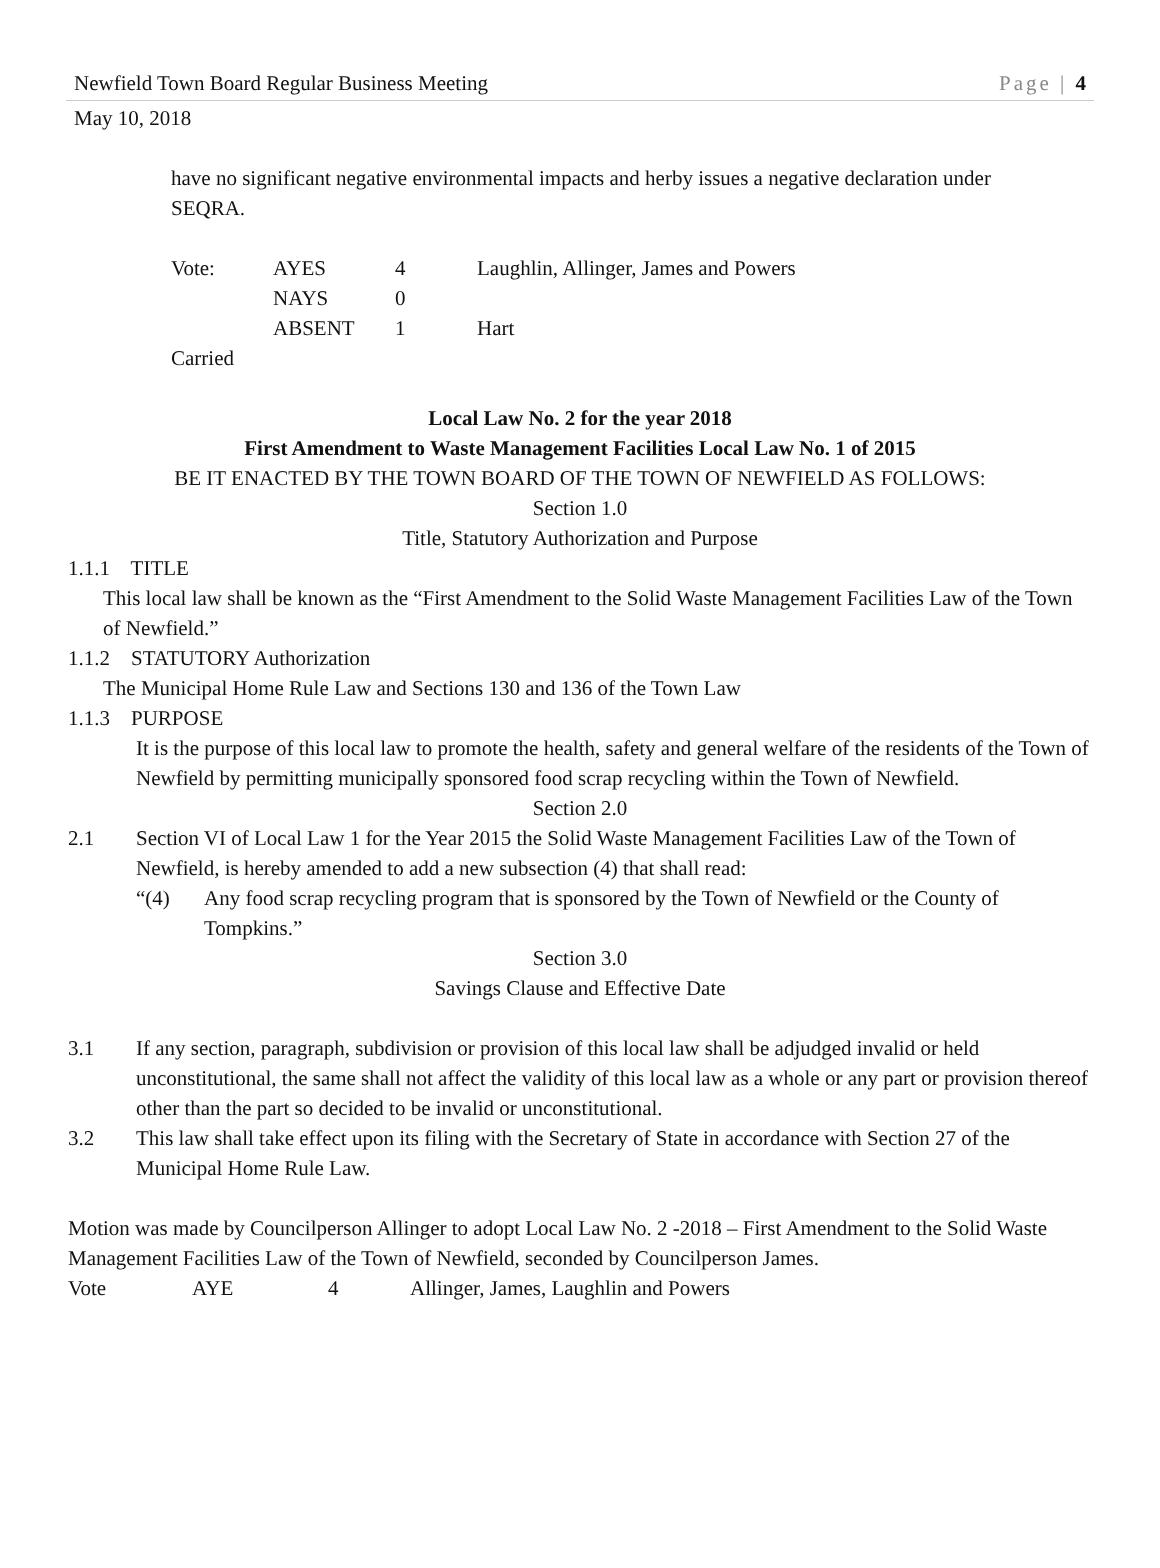Newfield Town Board Regular Business Meeting Page | 4
May 10, 2018
have no significant negative environmental impacts and herby issues a negative declaration under SEQRA.
Vote: AYES 4 Laughlin, Allinger, James and Powers
NAYS 0
ABSENT 1 Hart
Carried
Local Law No. 2 for the year 2018
First Amendment to Waste Management Facilities Local Law No. 1 of 2015
BE IT ENACTED BY THE TOWN BOARD OF THE TOWN OF NEWFIELD AS FOLLOWS:
Section 1.0
Title, Statutory Authorization and Purpose
1.1.1 TITLE
This local law shall be known as the “First Amendment to the Solid Waste Management Facilities Law of the Town of Newfield.”
1.1.2 STATUTORY Authorization
The Municipal Home Rule Law and Sections 130 and 136 of the Town Law
1.1.3 PURPOSE
It is the purpose of this local law to promote the health, safety and general welfare of the residents of the Town of Newfield by permitting municipally sponsored food scrap recycling within the Town of Newfield.
Section 2.0
2.1 Section VI of Local Law 1 for the Year 2015 the Solid Waste Management Facilities Law of the Town of Newfield, is hereby amended to add a new subsection (4) that shall read:
“(4) Any food scrap recycling program that is sponsored by the Town of Newfield or the County of Tompkins.”
Section 3.0
Savings Clause and Effective Date
3.1 If any section, paragraph, subdivision or provision of this local law shall be adjudged invalid or held unconstitutional, the same shall not affect the validity of this local law as a whole or any part or provision thereof other than the part so decided to be invalid or unconstitutional.
3.2 This law shall take effect upon its filing with the Secretary of State in accordance with Section 27 of the Municipal Home Rule Law.
Motion was made by Councilperson Allinger to adopt Local Law No. 2 -2018 – First Amendment to the Solid Waste Management Facilities Law of the Town of Newfield, seconded by Councilperson James.
Vote AYE 4 Allinger, James, Laughlin and Powers